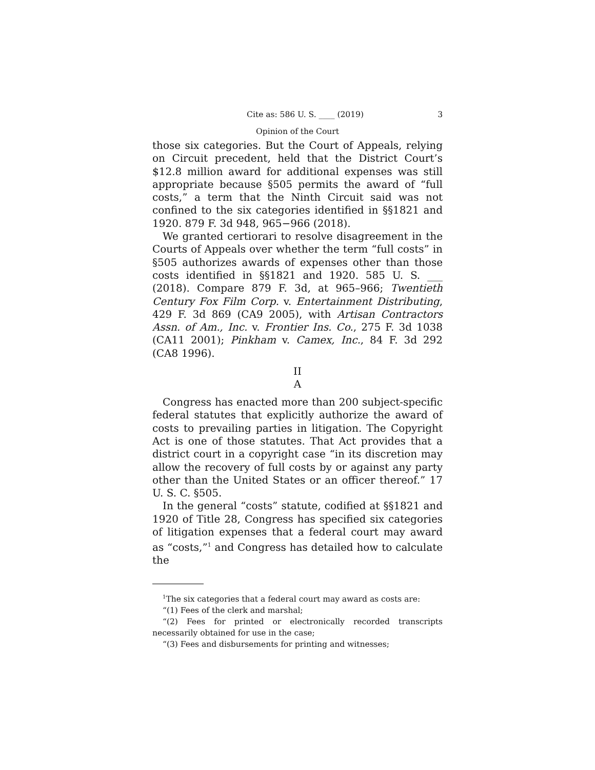Cite as: 586 U. S. ____ (2019) 3
Opinion of the Court
those six categories. But the Court of Appeals, relying on Circuit precedent, held that the District Court’s $12.8 million award for additional expenses was still appropriate because §505 permits the award of “full costs,” a term that the Ninth Circuit said was not confined to the six categories identified in §§1821 and 1920. 879 F. 3d 948, 965−966 (2018).
We granted certiorari to resolve disagreement in the Courts of Appeals over whether the term “full costs” in §505 authorizes awards of expenses other than those costs identified in §§1821 and 1920. 585 U. S. ___ (2018). Compare 879 F. 3d, at 965–966; Twentieth Century Fox Film Corp. v. Entertainment Distributing, 429 F. 3d 869 (CA9 2005), with Artisan Contractors Assn. of Am., Inc. v. Frontier Ins. Co., 275 F. 3d 1038 (CA11 2001); Pinkham v. Camex, Inc., 84 F. 3d 292 (CA8 1996).
II
A
Congress has enacted more than 200 subject-specific federal statutes that explicitly authorize the award of costs to prevailing parties in litigation. The Copyright Act is one of those statutes. That Act provides that a district court in a copyright case “in its discretion may allow the recovery of full costs by or against any party other than the United States or an officer thereof.” 17 U. S. C. §505.
In the general “costs” statute, codified at §§1821 and 1920 of Title 28, Congress has specified six categories of litigation expenses that a federal court may award as “costs,”<sup>1</sup> and Congress has detailed how to calculate the
<sup>1</sup> The six categories that a federal court may award as costs are:
“(1) Fees of the clerk and marshal;
“(2) Fees for printed or electronically recorded transcripts necessarily obtained for use in the case;
“(3) Fees and disbursements for printing and witnesses;